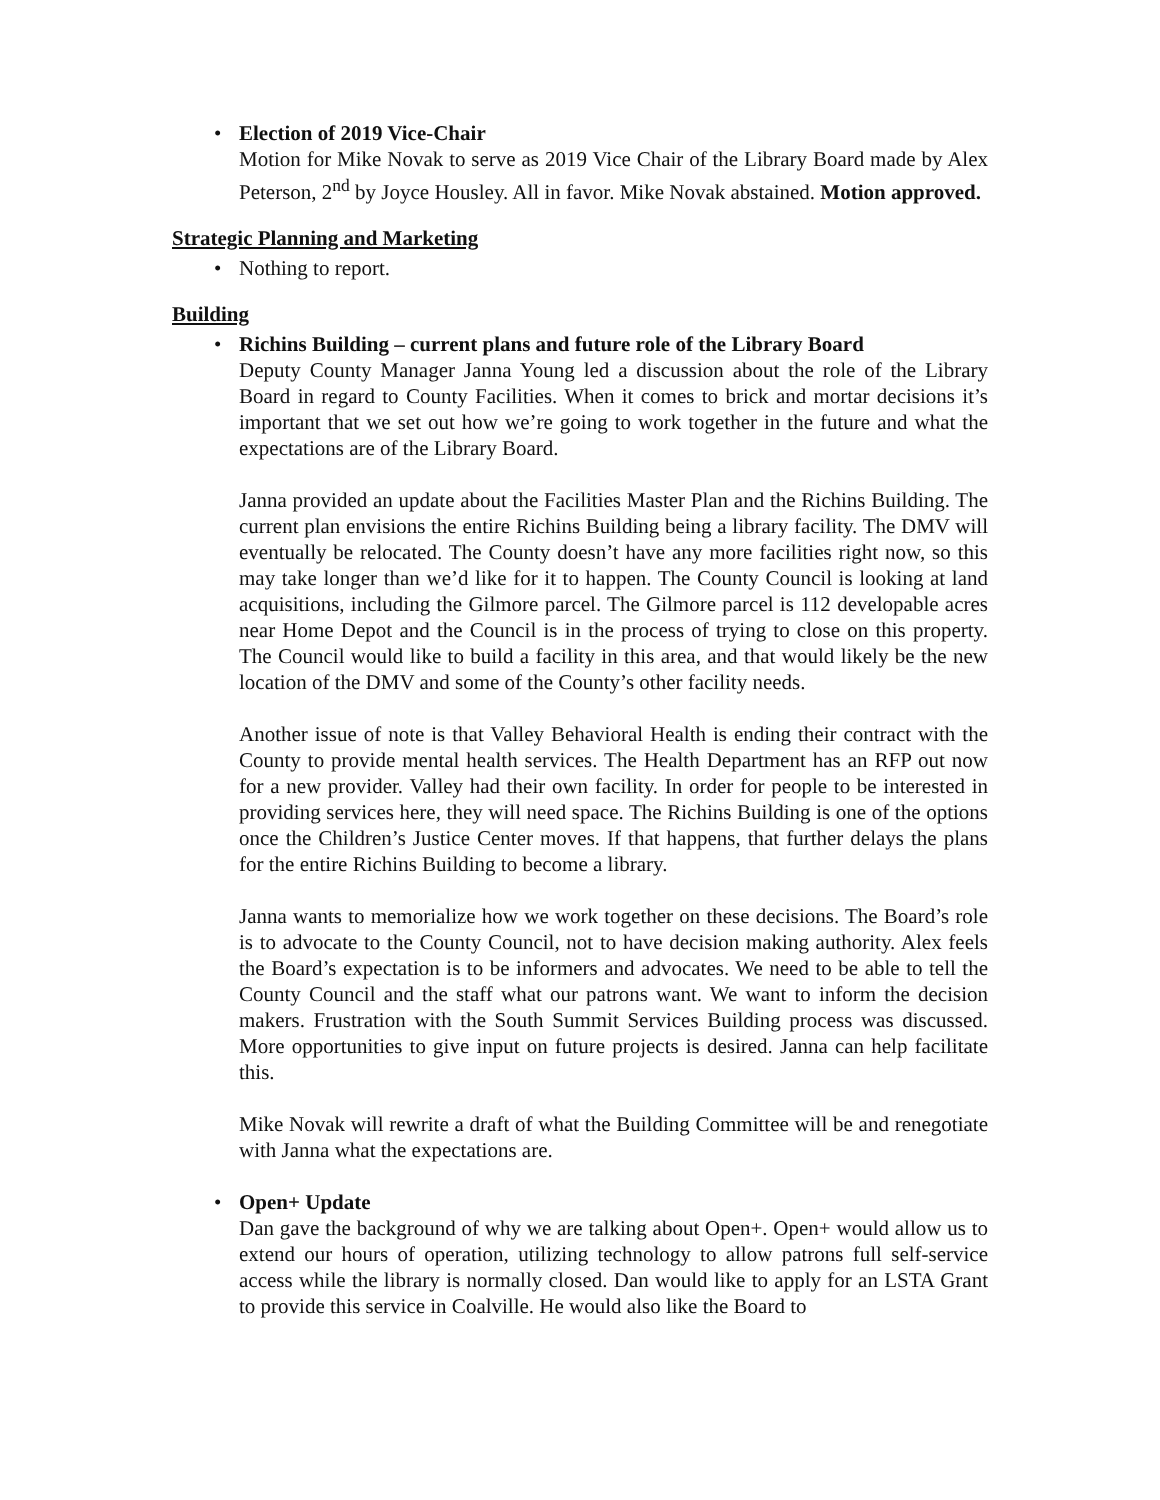• Election of 2019 Vice-Chair
Motion for Mike Novak to serve as 2019 Vice Chair of the Library Board made by Alex Peterson, 2<sup>nd</sup> by Joyce Housley. All in favor. Mike Novak abstained. Motion approved.
Strategic Planning and Marketing
• Nothing to report.
Building
• Richins Building – current plans and future role of the Library Board
Deputy County Manager Janna Young led a discussion about the role of the Library Board in regard to County Facilities. When it comes to brick and mortar decisions it’s important that we set out how we’re going to work together in the future and what the expectations are of the Library Board.
Janna provided an update about the Facilities Master Plan and the Richins Building. The current plan envisions the entire Richins Building being a library facility. The DMV will eventually be relocated. The County doesn’t have any more facilities right now, so this may take longer than we’d like for it to happen. The County Council is looking at land acquisitions, including the Gilmore parcel. The Gilmore parcel is 112 developable acres near Home Depot and the Council is in the process of trying to close on this property. The Council would like to build a facility in this area, and that would likely be the new location of the DMV and some of the County’s other facility needs.
Another issue of note is that Valley Behavioral Health is ending their contract with the County to provide mental health services. The Health Department has an RFP out now for a new provider. Valley had their own facility. In order for people to be interested in providing services here, they will need space. The Richins Building is one of the options once the Children’s Justice Center moves. If that happens, that further delays the plans for the entire Richins Building to become a library.
Janna wants to memorialize how we work together on these decisions. The Board’s role is to advocate to the County Council, not to have decision making authority. Alex feels the Board’s expectation is to be informers and advocates. We need to be able to tell the County Council and the staff what our patrons want. We want to inform the decision makers. Frustration with the South Summit Services Building process was discussed. More opportunities to give input on future projects is desired. Janna can help facilitate this.
Mike Novak will rewrite a draft of what the Building Committee will be and renegotiate with Janna what the expectations are.
• Open+ Update
Dan gave the background of why we are talking about Open+. Open+ would allow us to extend our hours of operation, utilizing technology to allow patrons full self-service access while the library is normally closed. Dan would like to apply for an LSTA Grant to provide this service in Coalville. He would also like the Board to